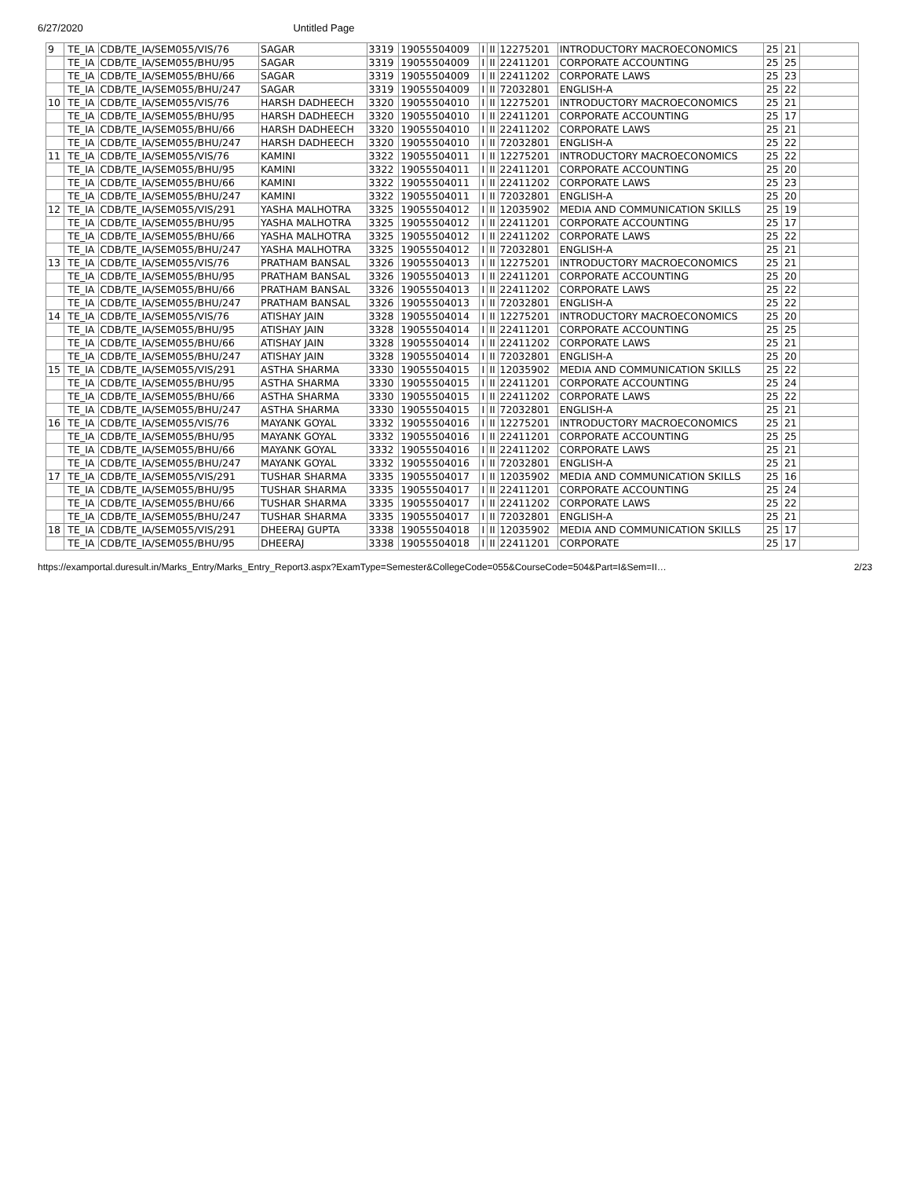6/27/2020 Untitled Page
| 9 | TE_IA | CDB/TE_IA/SEM055/VIS/76 | SAGAR | 3319 | 19055504009 | I | II | 12275201 | INTRODUCTORY MACROECONOMICS | 25 | 21 | |
| | TE_IA | CDB/TE_IA/SEM055/BHU/95 | SAGAR | 3319 | 19055504009 | I | II | 22411201 | CORPORATE ACCOUNTING | 25 | 25 | |
| | TE_IA | CDB/TE_IA/SEM055/BHU/66 | SAGAR | 3319 | 19055504009 | I | II | 22411202 | CORPORATE LAWS | 25 | 23 | |
| | TE_IA | CDB/TE_IA/SEM055/BHU/247 | SAGAR | 3319 | 19055504009 | I | II | 72032801 | ENGLISH-A | 25 | 22 | |
| 10 | TE_IA | CDB/TE_IA/SEM055/VIS/76 | HARSH DADHEECH | 3320 | 19055504010 | I | II | 12275201 | INTRODUCTORY MACROECONOMICS | 25 | 21 | |
| | TE_IA | CDB/TE_IA/SEM055/BHU/95 | HARSH DADHEECH | 3320 | 19055504010 | I | II | 22411201 | CORPORATE ACCOUNTING | 25 | 17 | |
| | TE_IA | CDB/TE_IA/SEM055/BHU/66 | HARSH DADHEECH | 3320 | 19055504010 | I | II | 22411202 | CORPORATE LAWS | 25 | 21 | |
| | TE_IA | CDB/TE_IA/SEM055/BHU/247 | HARSH DADHEECH | 3320 | 19055504010 | I | II | 72032801 | ENGLISH-A | 25 | 22 | |
| 11 | TE_IA | CDB/TE_IA/SEM055/VIS/76 | KAMINI | 3322 | 19055504011 | I | II | 12275201 | INTRODUCTORY MACROECONOMICS | 25 | 22 | |
| | TE_IA | CDB/TE_IA/SEM055/BHU/95 | KAMINI | 3322 | 19055504011 | I | II | 22411201 | CORPORATE ACCOUNTING | 25 | 20 | |
| | TE_IA | CDB/TE_IA/SEM055/BHU/66 | KAMINI | 3322 | 19055504011 | I | II | 22411202 | CORPORATE LAWS | 25 | 23 | |
| | TE_IA | CDB/TE_IA/SEM055/BHU/247 | KAMINI | 3322 | 19055504011 | I | II | 72032801 | ENGLISH-A | 25 | 20 | |
| 12 | TE_IA | CDB/TE_IA/SEM055/VIS/291 | YASHA MALHOTRA | 3325 | 19055504012 | I | II | 12035902 | MEDIA AND COMMUNICATION SKILLS | 25 | 19 | |
| | TE_IA | CDB/TE_IA/SEM055/BHU/95 | YASHA MALHOTRA | 3325 | 19055504012 | I | II | 22411201 | CORPORATE ACCOUNTING | 25 | 17 | |
| | TE_IA | CDB/TE_IA/SEM055/BHU/66 | YASHA MALHOTRA | 3325 | 19055504012 | I | II | 22411202 | CORPORATE LAWS | 25 | 22 | |
| | TE_IA | CDB/TE_IA/SEM055/BHU/247 | YASHA MALHOTRA | 3325 | 19055504012 | I | II | 72032801 | ENGLISH-A | 25 | 21 | |
| 13 | TE_IA | CDB/TE_IA/SEM055/VIS/76 | PRATHAM BANSAL | 3326 | 19055504013 | I | II | 12275201 | INTRODUCTORY MACROECONOMICS | 25 | 21 | |
| | TE_IA | CDB/TE_IA/SEM055/BHU/95 | PRATHAM BANSAL | 3326 | 19055504013 | I | II | 22411201 | CORPORATE ACCOUNTING | 25 | 20 | |
| | TE_IA | CDB/TE_IA/SEM055/BHU/66 | PRATHAM BANSAL | 3326 | 19055504013 | I | II | 22411202 | CORPORATE LAWS | 25 | 22 | |
| | TE_IA | CDB/TE_IA/SEM055/BHU/247 | PRATHAM BANSAL | 3326 | 19055504013 | I | II | 72032801 | ENGLISH-A | 25 | 22 | |
| 14 | TE_IA | CDB/TE_IA/SEM055/VIS/76 | ATISHAY JAIN | 3328 | 19055504014 | I | II | 12275201 | INTRODUCTORY MACROECONOMICS | 25 | 20 | |
| | TE_IA | CDB/TE_IA/SEM055/BHU/95 | ATISHAY JAIN | 3328 | 19055504014 | I | II | 22411201 | CORPORATE ACCOUNTING | 25 | 25 | |
| | TE_IA | CDB/TE_IA/SEM055/BHU/66 | ATISHAY JAIN | 3328 | 19055504014 | I | II | 22411202 | CORPORATE LAWS | 25 | 21 | |
| | TE_IA | CDB/TE_IA/SEM055/BHU/247 | ATISHAY JAIN | 3328 | 19055504014 | I | II | 72032801 | ENGLISH-A | 25 | 20 | |
| 15 | TE_IA | CDB/TE_IA/SEM055/VIS/291 | ASTHA SHARMA | 3330 | 19055504015 | I | II | 12035902 | MEDIA AND COMMUNICATION SKILLS | 25 | 22 | |
| | TE_IA | CDB/TE_IA/SEM055/BHU/95 | ASTHA SHARMA | 3330 | 19055504015 | I | II | 22411201 | CORPORATE ACCOUNTING | 25 | 24 | |
| | TE_IA | CDB/TE_IA/SEM055/BHU/66 | ASTHA SHARMA | 3330 | 19055504015 | I | II | 22411202 | CORPORATE LAWS | 25 | 22 | |
| | TE_IA | CDB/TE_IA/SEM055/BHU/247 | ASTHA SHARMA | 3330 | 19055504015 | I | II | 72032801 | ENGLISH-A | 25 | 21 | |
| 16 | TE_IA | CDB/TE_IA/SEM055/VIS/76 | MAYANK GOYAL | 3332 | 19055504016 | I | II | 12275201 | INTRODUCTORY MACROECONOMICS | 25 | 21 | |
| | TE_IA | CDB/TE_IA/SEM055/BHU/95 | MAYANK GOYAL | 3332 | 19055504016 | I | II | 22411201 | CORPORATE ACCOUNTING | 25 | 25 | |
| | TE_IA | CDB/TE_IA/SEM055/BHU/66 | MAYANK GOYAL | 3332 | 19055504016 | I | II | 22411202 | CORPORATE LAWS | 25 | 21 | |
| | TE_IA | CDB/TE_IA/SEM055/BHU/247 | MAYANK GOYAL | 3332 | 19055504016 | I | II | 72032801 | ENGLISH-A | 25 | 21 | |
| 17 | TE_IA | CDB/TE_IA/SEM055/VIS/291 | TUSHAR SHARMA | 3335 | 19055504017 | I | II | 12035902 | MEDIA AND COMMUNICATION SKILLS | 25 | 16 | |
| | TE_IA | CDB/TE_IA/SEM055/BHU/95 | TUSHAR SHARMA | 3335 | 19055504017 | I | II | 22411201 | CORPORATE ACCOUNTING | 25 | 24 | |
| | TE_IA | CDB/TE_IA/SEM055/BHU/66 | TUSHAR SHARMA | 3335 | 19055504017 | I | II | 22411202 | CORPORATE LAWS | 25 | 22 | |
| | TE_IA | CDB/TE_IA/SEM055/BHU/247 | TUSHAR SHARMA | 3335 | 19055504017 | I | II | 72032801 | ENGLISH-A | 25 | 21 | |
| 18 | TE_IA | CDB/TE_IA/SEM055/VIS/291 | DHEERAJ GUPTA | 3338 | 19055504018 | I | II | 12035902 | MEDIA AND COMMUNICATION SKILLS | 25 | 17 | |
| | TE_IA | CDB/TE_IA/SEM055/BHU/95 | DHEERAJ | 3338 | 19055504018 | I | II | 22411201 | CORPORATE | 25 | 17 | |
https://examportal.duresult.in/Marks_Entry/Marks_Entry_Report3.aspx?ExamType=Semester&CollegeCode=055&CourseCode=504&Part=I&Sem=II… 2/23